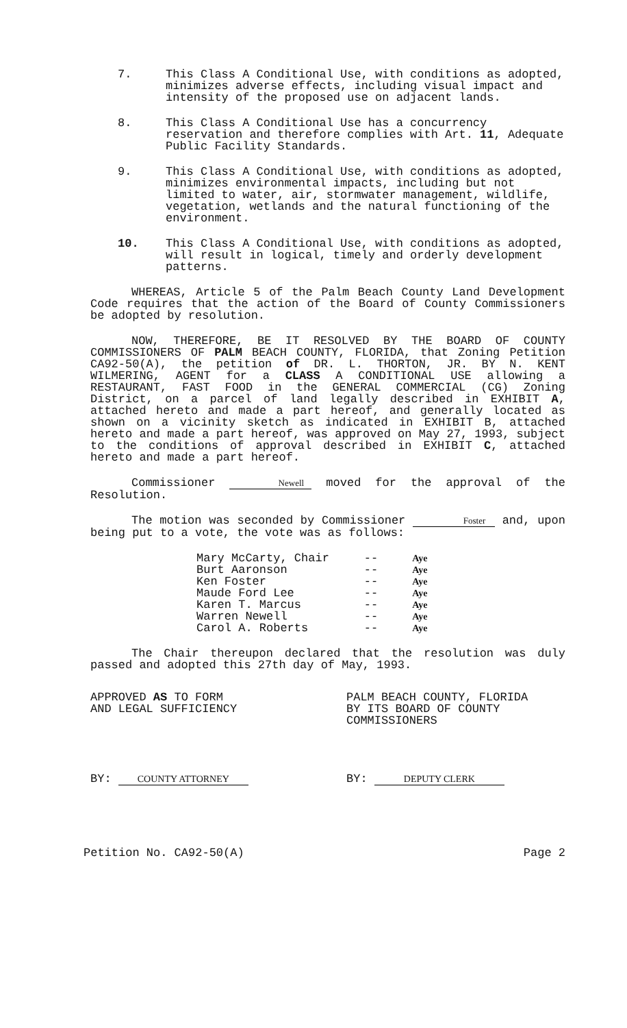7. This Class A Conditional Use, with conditions as adopted, minimizes adverse effects, including visual impact and intensity of the proposed use on adjacent lands.
8. This Class A Conditional Use has a concurrency reservation and therefore complies with Art. 11, Adequate Public Facility Standards.
9. This Class A Conditional Use, with conditions as adopted, minimizes environmental impacts, including but not limited to water, air, stormwater management, wildlife, vegetation, wetlands and the natural functioning of the environment.
10. This Class A Conditional Use, with conditions as adopted, will result in logical, timely and orderly development patterns.
WHEREAS, Article 5 of the Palm Beach County Land Development Code requires that the action of the Board of County Commissioners be adopted by resolution.
NOW, THEREFORE, BE IT RESOLVED BY THE BOARD OF COUNTY COMMISSIONERS OF PALM BEACH COUNTY, FLORIDA, that Zoning Petition CA92-50(A), the petition of DR. L. THORTON, JR. BY N. KENT WILMERING, AGENT for a CLASS A CONDITIONAL USE allowing a RESTAURANT, FAST FOOD in the GENERAL COMMERCIAL (CG) Zoning District, on a parcel of land legally described in EXHIBIT A, attached hereto and made a part hereof, and generally located as shown on a vicinity sketch as indicated in EXHIBIT B, attached hereto and made a part hereof, was approved on May 27, 1993, subject to the conditions of approval described in EXHIBIT C, attached hereto and made a part hereof.
Commissioner Newell moved for the approval of the Resolution.
The motion was seconded by Commissioner Foster and, upon being put to a vote, the vote was as follows:
| Mary McCarty, Chair | -- | Aye |
| Burt Aaronson | -- | Aye |
| Ken Foster | -- | Aye |
| Maude Ford Lee | -- | Aye |
| Karen T. Marcus | -- | Aye |
| Warren Newell | -- | Aye |
| Carol A. Roberts | -- | Aye |
The Chair thereupon declared that the resolution was duly passed and adopted this 27th day of May, 1993.
APPROVED AS TO FORM
AND LEGAL SUFFICIENCY
BY: COUNTY ATTORNEY
PALM BEACH COUNTY, FLORIDA
BY ITS BOARD OF COUNTY
COMMISSIONERS
BY: DEPUTY CLERK
Petition No. CA92-50(A) Page 2